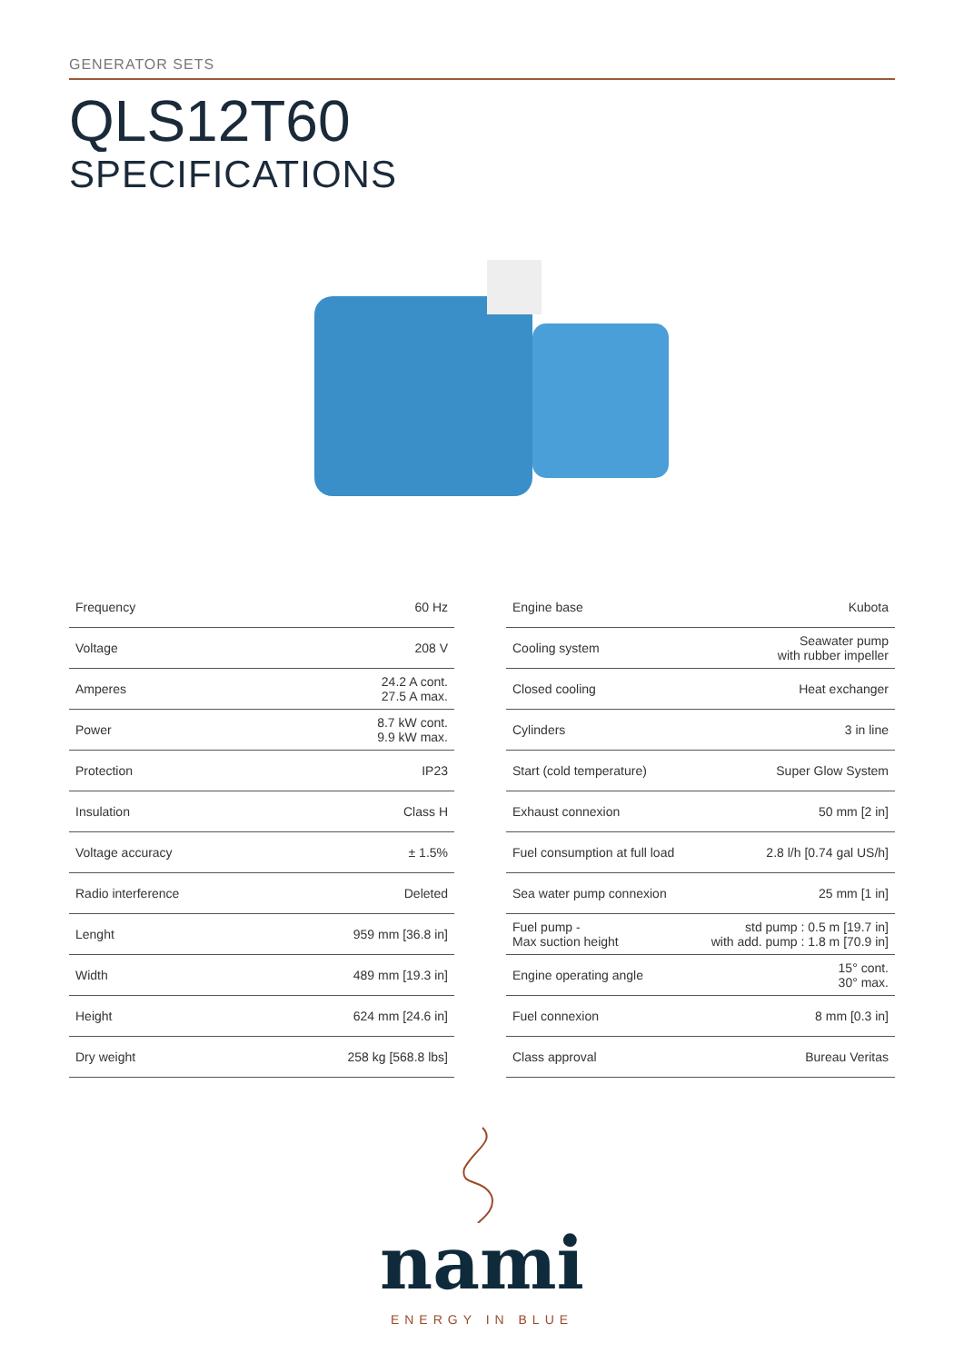GENERATOR SETS
QLS12T60
SPECIFICATIONS
| Frequency | 60 Hz |
| Voltage | 208 V |
| Amperes | 24.2 A cont. 27.5 A max. |
| Power | 8.7 kW cont. 9.9 kW max. |
| Protection | IP23 |
| Insulation | Class H |
| Voltage accuracy | ± 1.5% |
| Radio interference | Deleted |
| Lenght | 959 mm [36.8 in] |
| Width | 489 mm [19.3 in] |
| Height | 624 mm [24.6 in] |
| Dry weight | 258 kg [568.8 lbs] |
| Engine base | Kubota |
| Cooling system | Seawater pump with rubber impeller |
| Closed cooling | Heat exchanger |
| Cylinders | 3 in line |
| Start (cold temperature) | Super Glow System |
| Exhaust connexion | 50 mm [2 in] |
| Fuel consumption at full load | 2.8 l/h [0.74 gal US/h] |
| Sea water pump connexion | 25 mm [1 in] |
| Fuel pump - Max suction height | std pump : 0.5 m [19.7 in] with add. pump : 1.8 m [70.9 in] |
| Engine operating angle | 15° cont. 30° max. |
| Fuel connexion | 8 mm [0.3 in] |
| Class approval | Bureau Veritas |
nami
ENERGY IN BLUE